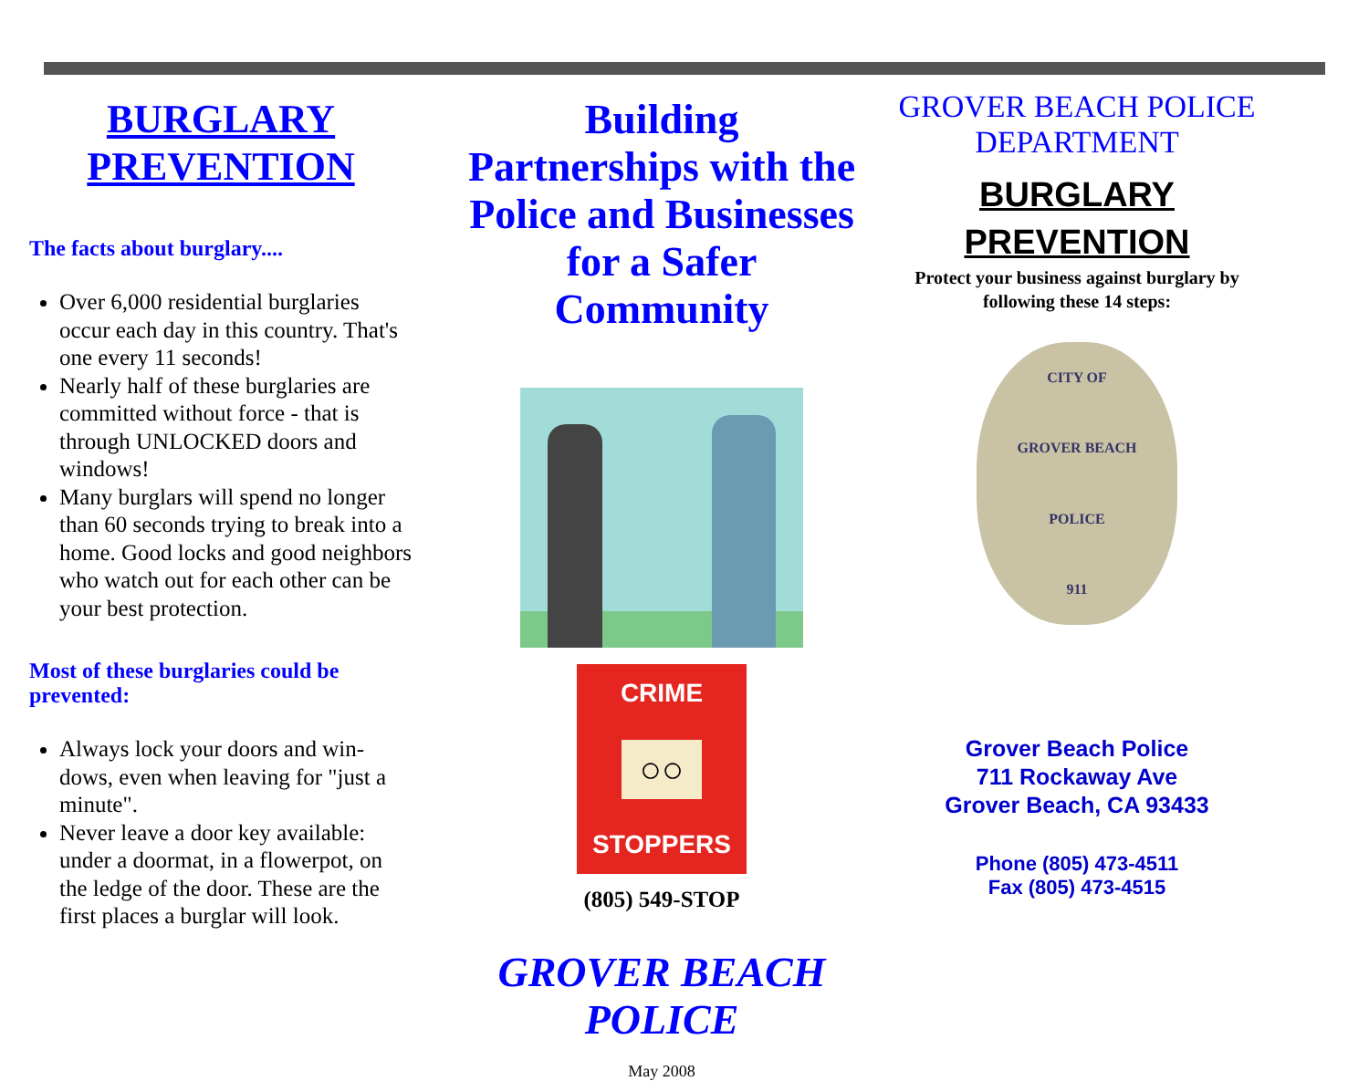BURGLARY PREVENTION
The facts about burglary....
Over 6,000 residential burglaries occur each day in this country. That's one every 11 seconds!
Nearly half of these burglaries are committed without force - that is through UNLOCKED doors and windows!
Many burglars will spend no longer than 60 seconds trying to break into a home. Good locks and good neighbors who watch out for each other can be your best protection.
Most of these burglaries could be prevented:
Always lock your doors and win-dows, even when leaving for "just a minute".
Never leave a door key available: under a doormat, in a flowerpot, on the ledge of the door. These are the first places a burglar will look.
Building Partnerships with the Police and Businesses for a Safer Community
CRIME
○○
STOPPERS
(805) 549-STOP
GROVER BEACH POLICE
May 2008
GROVER BEACH POLICE DEPARTMENT
BURGLARY
PREVENTION
Protect your business against burglary by following these 14 steps:
CITY OF
GROVER BEACH
POLICE
911
Grover Beach Police
711 Rockaway Ave
Grover Beach, CA 93433
Phone (805) 473-4511
Fax (805) 473-4515